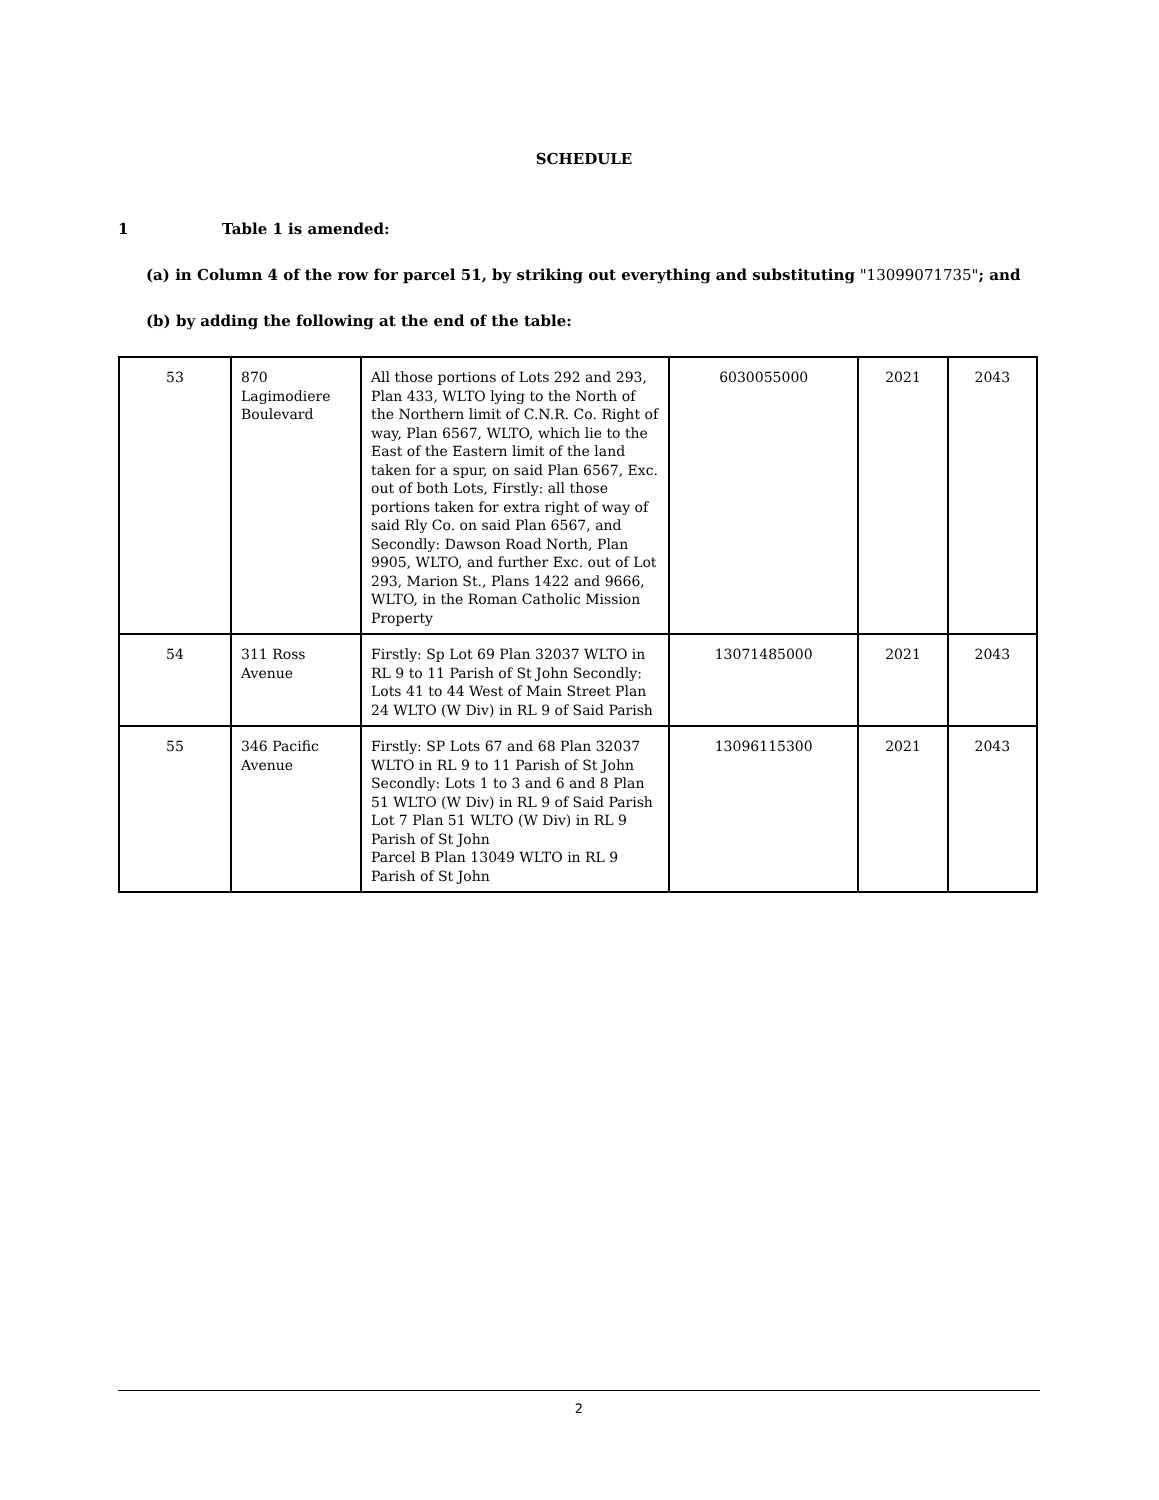SCHEDULE
1 Table 1 is amended:
(a) in Column 4 of the row for parcel 51, by striking out everything and substituting "13099071735"; and
(b) by adding the following at the end of the table:
| 53 | 870 Lagimodiere Boulevard | All those portions of Lots 292 and 293, Plan 433, WLTO lying to the North of the Northern limit of C.N.R. Co. Right of way, Plan 6567, WLTO, which lie to the East of the Eastern limit of the land taken for a spur, on said Plan 6567, Exc. out of both Lots, Firstly: all those portions taken for extra right of way of said Rly Co. on said Plan 6567, and Secondly: Dawson Road North, Plan 9905, WLTO, and further Exc. out of Lot 293, Marion St., Plans 1422 and 9666, WLTO, in the Roman Catholic Mission Property | 6030055000 | 2021 | 2043 |
| 54 | 311 Ross Avenue | Firstly: Sp Lot 69 Plan 32037 WLTO in RL 9 to 11 Parish of St John Secondly: Lots 41 to 44 West of Main Street Plan 24 WLTO (W Div) in RL 9 of Said Parish | 13071485000 | 2021 | 2043 |
| 55 | 346 Pacific Avenue | Firstly: SP Lots 67 and 68 Plan 32037 WLTO in RL 9 to 11 Parish of St John Secondly: Lots 1 to 3 and 6 and 8 Plan 51 WLTO (W Div) in RL 9 of Said Parish Lot 7 Plan 51 WLTO (W Div) in RL 9 Parish of St John Parcel B Plan 13049 WLTO in RL 9 Parish of St John | 13096115300 | 2021 | 2043 |
2